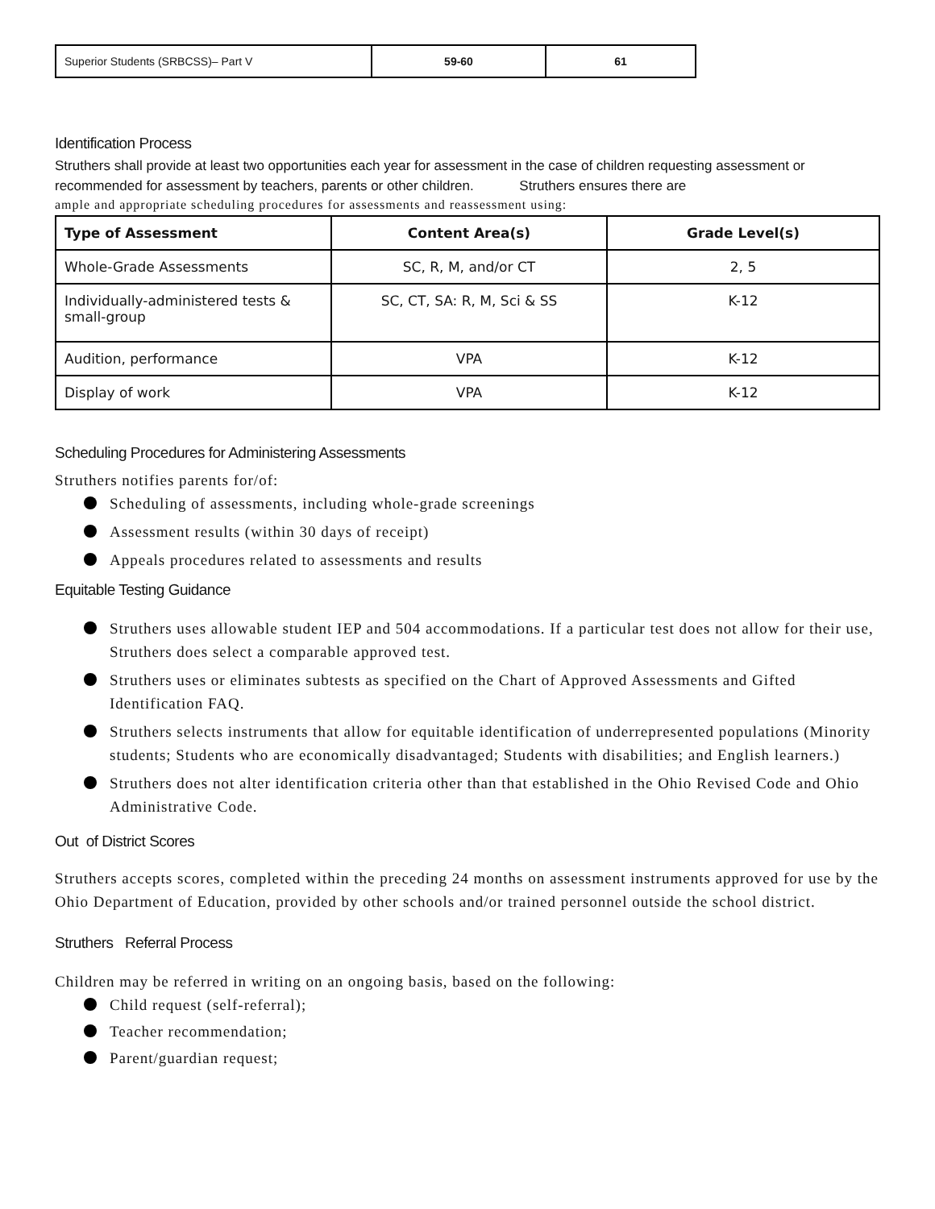| Superior Students (SRBCSS)– Part V | 59-60 | 61 |
Identification Process
Struthers shall provide at least two opportunities each year for assessment in the case of children requesting assessment or recommended for assessment by teachers, parents or other children. Struthers ensures there are
ample and appropriate scheduling procedures for assessments and reassessment using:
| Type of Assessment | Content Area(s) | Grade Level(s) |
| --- | --- | --- |
| Whole-Grade Assessments | SC, R, M, and/or CT | 2, 5 |
| Individually-administered tests & small-group | SC, CT, SA: R, M, Sci & SS | K-12 |
| Audition, performance | VPA | K-12 |
| Display of work | VPA | K-12 |
Scheduling Procedures for Administering Assessments
Struthers notifies parents for/of:
Scheduling of assessments, including whole-grade screenings
Assessment results (within 30 days of receipt)
Appeals procedures related to assessments and results
Equitable Testing Guidance
Struthers uses allowable student IEP and 504 accommodations. If a particular test does not allow for their use, Struthers does select a comparable approved test.
Struthers uses or eliminates subtests as specified on the Chart of Approved Assessments and Gifted Identification FAQ.
Struthers selects instruments that allow for equitable identification of underrepresented populations (Minority students; Students who are economically disadvantaged; Students with disabilities; and English learners.)
Struthers does not alter identification criteria other than that established in the Ohio Revised Code and Ohio Administrative Code.
Out of District Scores
Struthers accepts scores, completed within the preceding 24 months on assessment instruments approved for use by the Ohio Department of Education, provided by other schools and/or trained personnel outside the school district.
Struthers Referral Process
Children may be referred in writing on an ongoing basis, based on the following:
Child request (self-referral);
Teacher recommendation;
Parent/guardian request;